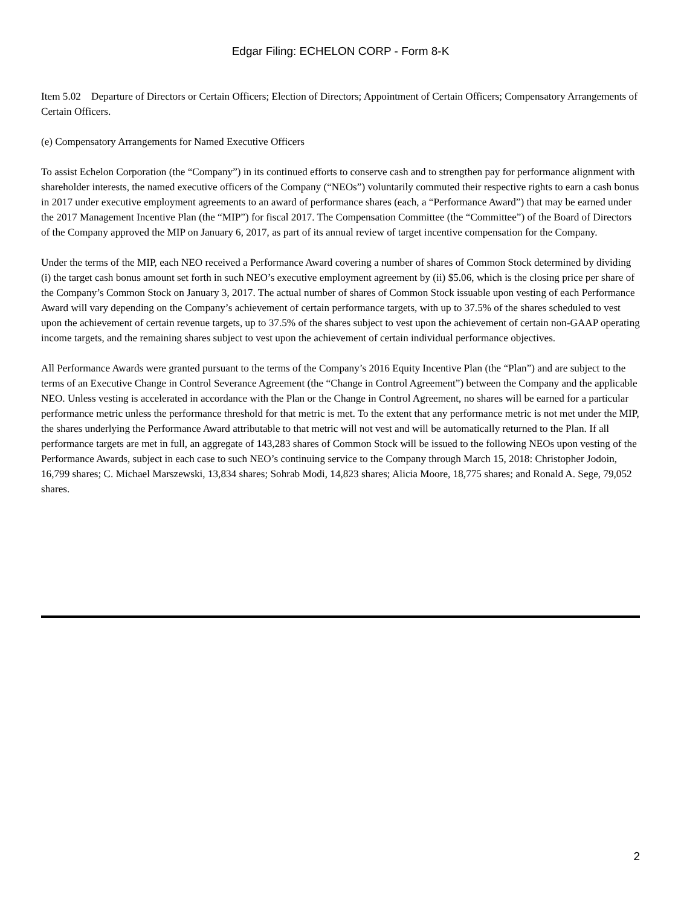Edgar Filing: ECHELON CORP - Form 8-K
Item 5.02 Departure of Directors or Certain Officers; Election of Directors; Appointment of Certain Officers; Compensatory Arrangements of Certain Officers.
(e) Compensatory Arrangements for Named Executive Officers
To assist Echelon Corporation (the “Company”) in its continued efforts to conserve cash and to strengthen pay for performance alignment with shareholder interests, the named executive officers of the Company (“NEOs”) voluntarily commuted their respective rights to earn a cash bonus in 2017 under executive employment agreements to an award of performance shares (each, a “Performance Award”) that may be earned under the 2017 Management Incentive Plan (the “MIP”) for fiscal 2017. The Compensation Committee (the “Committee”) of the Board of Directors of the Company approved the MIP on January 6, 2017, as part of its annual review of target incentive compensation for the Company.
Under the terms of the MIP, each NEO received a Performance Award covering a number of shares of Common Stock determined by dividing (i) the target cash bonus amount set forth in such NEO’s executive employment agreement by (ii) $5.06, which is the closing price per share of the Company’s Common Stock on January 3, 2017. The actual number of shares of Common Stock issuable upon vesting of each Performance Award will vary depending on the Company’s achievement of certain performance targets, with up to 37.5% of the shares scheduled to vest upon the achievement of certain revenue targets, up to 37.5% of the shares subject to vest upon the achievement of certain non-GAAP operating income targets, and the remaining shares subject to vest upon the achievement of certain individual performance objectives.
All Performance Awards were granted pursuant to the terms of the Company’s 2016 Equity Incentive Plan (the “Plan”) and are subject to the terms of an Executive Change in Control Severance Agreement (the “Change in Control Agreement”) between the Company and the applicable NEO. Unless vesting is accelerated in accordance with the Plan or the Change in Control Agreement, no shares will be earned for a particular performance metric unless the performance threshold for that metric is met. To the extent that any performance metric is not met under the MIP, the shares underlying the Performance Award attributable to that metric will not vest and will be automatically returned to the Plan. If all performance targets are met in full, an aggregate of 143,283 shares of Common Stock will be issued to the following NEOs upon vesting of the Performance Awards, subject in each case to such NEO’s continuing service to the Company through March 15, 2018: Christopher Jodoin, 16,799 shares; C. Michael Marszewski, 13,834 shares; Sohrab Modi, 14,823 shares; Alicia Moore, 18,775 shares; and Ronald A. Sege, 79,052 shares.
2